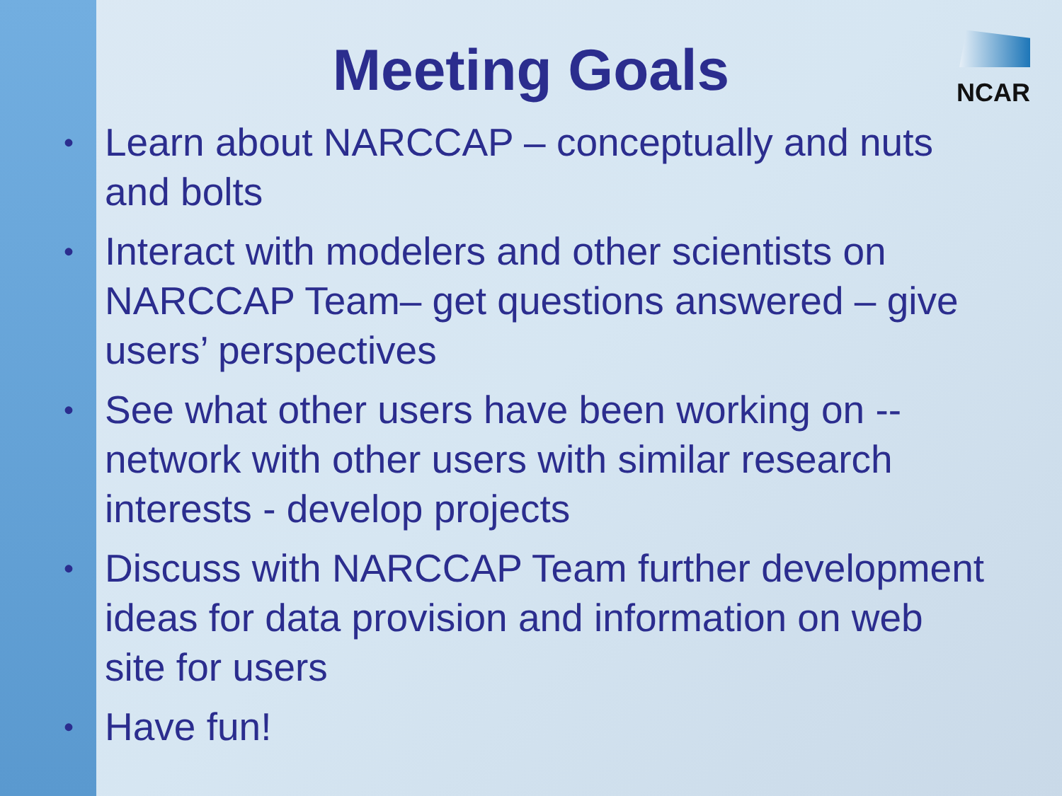NCAR
Meeting Goals
• Learn about NARCCAP – conceptually and nuts and bolts
• Interact with modelers and other scientists on NARCCAP Team– get questions answered – give users’ perspectives
• See what other users have been working on -- network with other users with similar research interests - develop projects
• Discuss with NARCCAP Team further development ideas for data provision and information on web site for users
• Have fun!